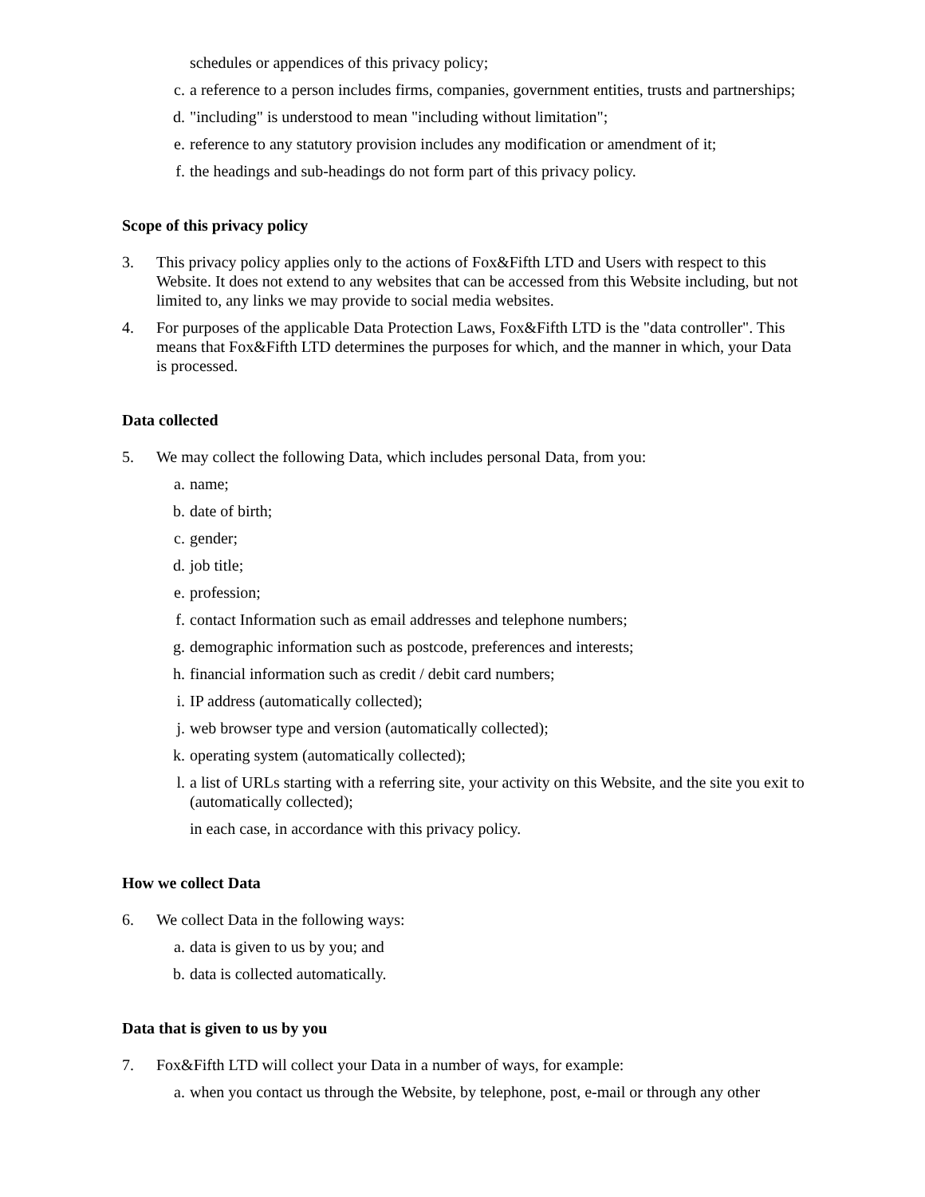schedules or appendices of this privacy policy;
c. a reference to a person includes firms, companies, government entities, trusts and partnerships;
d. "including" is understood to mean "including without limitation";
e. reference to any statutory provision includes any modification or amendment of it;
f. the headings and sub-headings do not form part of this privacy policy.
Scope of this privacy policy
3. This privacy policy applies only to the actions of Fox&Fifth LTD and Users with respect to this Website. It does not extend to any websites that can be accessed from this Website including, but not limited to, any links we may provide to social media websites.
4. For purposes of the applicable Data Protection Laws, Fox&Fifth LTD is the "data controller". This means that Fox&Fifth LTD determines the purposes for which, and the manner in which, your Data is processed.
Data collected
5. We may collect the following Data, which includes personal Data, from you:
a. name;
b. date of birth;
c. gender;
d. job title;
e. profession;
f. contact Information such as email addresses and telephone numbers;
g. demographic information such as postcode, preferences and interests;
h. financial information such as credit / debit card numbers;
i. IP address (automatically collected);
j. web browser type and version (automatically collected);
k. operating system (automatically collected);
l. a list of URLs starting with a referring site, your activity on this Website, and the site you exit to (automatically collected);
in each case, in accordance with this privacy policy.
How we collect Data
6. We collect Data in the following ways:
a. data is given to us by you; and
b. data is collected automatically.
Data that is given to us by you
7. Fox&Fifth LTD will collect your Data in a number of ways, for example:
a. when you contact us through the Website, by telephone, post, e-mail or through any other